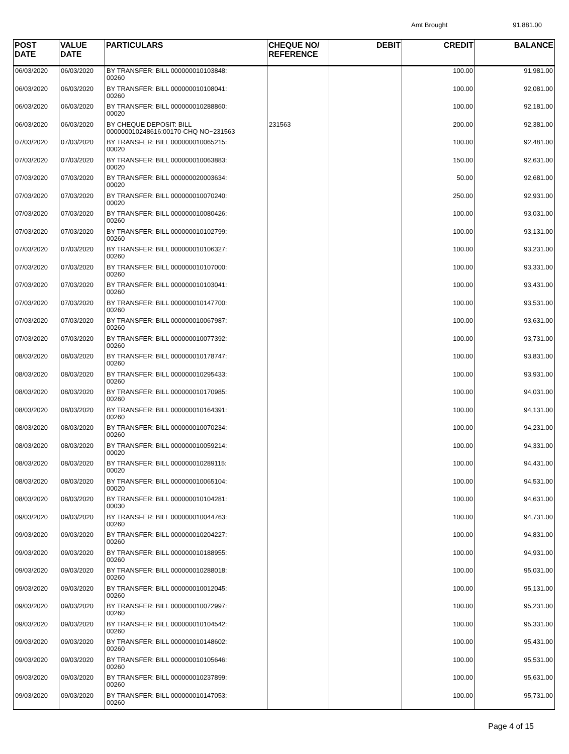Amt Brought 91,881.00
| POST DATE | VALUE DATE | PARTICULARS | CHEQUE NO/ REFERENCE | DEBIT | CREDIT | BALANCE |
| --- | --- | --- | --- | --- | --- | --- |
| 06/03/2020 | 06/03/2020 | BY TRANSFER: BILL 000000010103848: 00260 | | | 100.00 | 91,981.00 |
| 06/03/2020 | 06/03/2020 | BY TRANSFER: BILL 000000010108041: 00260 | | | 100.00 | 92,081.00 |
| 06/03/2020 | 06/03/2020 | BY TRANSFER: BILL 000000010288860: 00020 | | | 100.00 | 92,181.00 |
| 06/03/2020 | 06/03/2020 | BY CHEQUE DEPOSIT: BILL 000000010248616:00170-CHQ NO~231563 | 231563 | | 200.00 | 92,381.00 |
| 07/03/2020 | 07/03/2020 | BY TRANSFER: BILL 000000010065215: 00020 | | | 100.00 | 92,481.00 |
| 07/03/2020 | 07/03/2020 | BY TRANSFER: BILL 000000010063883: 00020 | | | 150.00 | 92,631.00 |
| 07/03/2020 | 07/03/2020 | BY TRANSFER: BILL 000000020003634: 00020 | | | 50.00 | 92,681.00 |
| 07/03/2020 | 07/03/2020 | BY TRANSFER: BILL 000000010070240: 00020 | | | 250.00 | 92,931.00 |
| 07/03/2020 | 07/03/2020 | BY TRANSFER: BILL 000000010080426: 00260 | | | 100.00 | 93,031.00 |
| 07/03/2020 | 07/03/2020 | BY TRANSFER: BILL 000000010102799: 00260 | | | 100.00 | 93,131.00 |
| 07/03/2020 | 07/03/2020 | BY TRANSFER: BILL 000000010106327: 00260 | | | 100.00 | 93,231.00 |
| 07/03/2020 | 07/03/2020 | BY TRANSFER: BILL 000000010107000: 00260 | | | 100.00 | 93,331.00 |
| 07/03/2020 | 07/03/2020 | BY TRANSFER: BILL 000000010103041: 00260 | | | 100.00 | 93,431.00 |
| 07/03/2020 | 07/03/2020 | BY TRANSFER: BILL 000000010147700: 00260 | | | 100.00 | 93,531.00 |
| 07/03/2020 | 07/03/2020 | BY TRANSFER: BILL 000000010067987: 00260 | | | 100.00 | 93,631.00 |
| 07/03/2020 | 07/03/2020 | BY TRANSFER: BILL 000000010077392: 00260 | | | 100.00 | 93,731.00 |
| 08/03/2020 | 08/03/2020 | BY TRANSFER: BILL 000000010178747: 00260 | | | 100.00 | 93,831.00 |
| 08/03/2020 | 08/03/2020 | BY TRANSFER: BILL 000000010295433: 00260 | | | 100.00 | 93,931.00 |
| 08/03/2020 | 08/03/2020 | BY TRANSFER: BILL 000000010170985: 00260 | | | 100.00 | 94,031.00 |
| 08/03/2020 | 08/03/2020 | BY TRANSFER: BILL 000000010164391: 00260 | | | 100.00 | 94,131.00 |
| 08/03/2020 | 08/03/2020 | BY TRANSFER: BILL 000000010070234: 00260 | | | 100.00 | 94,231.00 |
| 08/03/2020 | 08/03/2020 | BY TRANSFER: BILL 000000010059214: 00020 | | | 100.00 | 94,331.00 |
| 08/03/2020 | 08/03/2020 | BY TRANSFER: BILL 000000010289115: 00020 | | | 100.00 | 94,431.00 |
| 08/03/2020 | 08/03/2020 | BY TRANSFER: BILL 000000010065104: 00020 | | | 100.00 | 94,531.00 |
| 08/03/2020 | 08/03/2020 | BY TRANSFER: BILL 000000010104281: 00030 | | | 100.00 | 94,631.00 |
| 09/03/2020 | 09/03/2020 | BY TRANSFER: BILL 000000010044763: 00260 | | | 100.00 | 94,731.00 |
| 09/03/2020 | 09/03/2020 | BY TRANSFER: BILL 000000010204227: 00260 | | | 100.00 | 94,831.00 |
| 09/03/2020 | 09/03/2020 | BY TRANSFER: BILL 000000010188955: 00260 | | | 100.00 | 94,931.00 |
| 09/03/2020 | 09/03/2020 | BY TRANSFER: BILL 000000010288018: 00260 | | | 100.00 | 95,031.00 |
| 09/03/2020 | 09/03/2020 | BY TRANSFER: BILL 000000010012045: 00260 | | | 100.00 | 95,131.00 |
| 09/03/2020 | 09/03/2020 | BY TRANSFER: BILL 000000010072997: 00260 | | | 100.00 | 95,231.00 |
| 09/03/2020 | 09/03/2020 | BY TRANSFER: BILL 000000010104542: 00260 | | | 100.00 | 95,331.00 |
| 09/03/2020 | 09/03/2020 | BY TRANSFER: BILL 000000010148602: 00260 | | | 100.00 | 95,431.00 |
| 09/03/2020 | 09/03/2020 | BY TRANSFER: BILL 000000010105646: 00260 | | | 100.00 | 95,531.00 |
| 09/03/2020 | 09/03/2020 | BY TRANSFER: BILL 000000010237899: 00260 | | | 100.00 | 95,631.00 |
| 09/03/2020 | 09/03/2020 | BY TRANSFER: BILL 000000010147053: 00260 | | | 100.00 | 95,731.00 |
Page 4 of 15